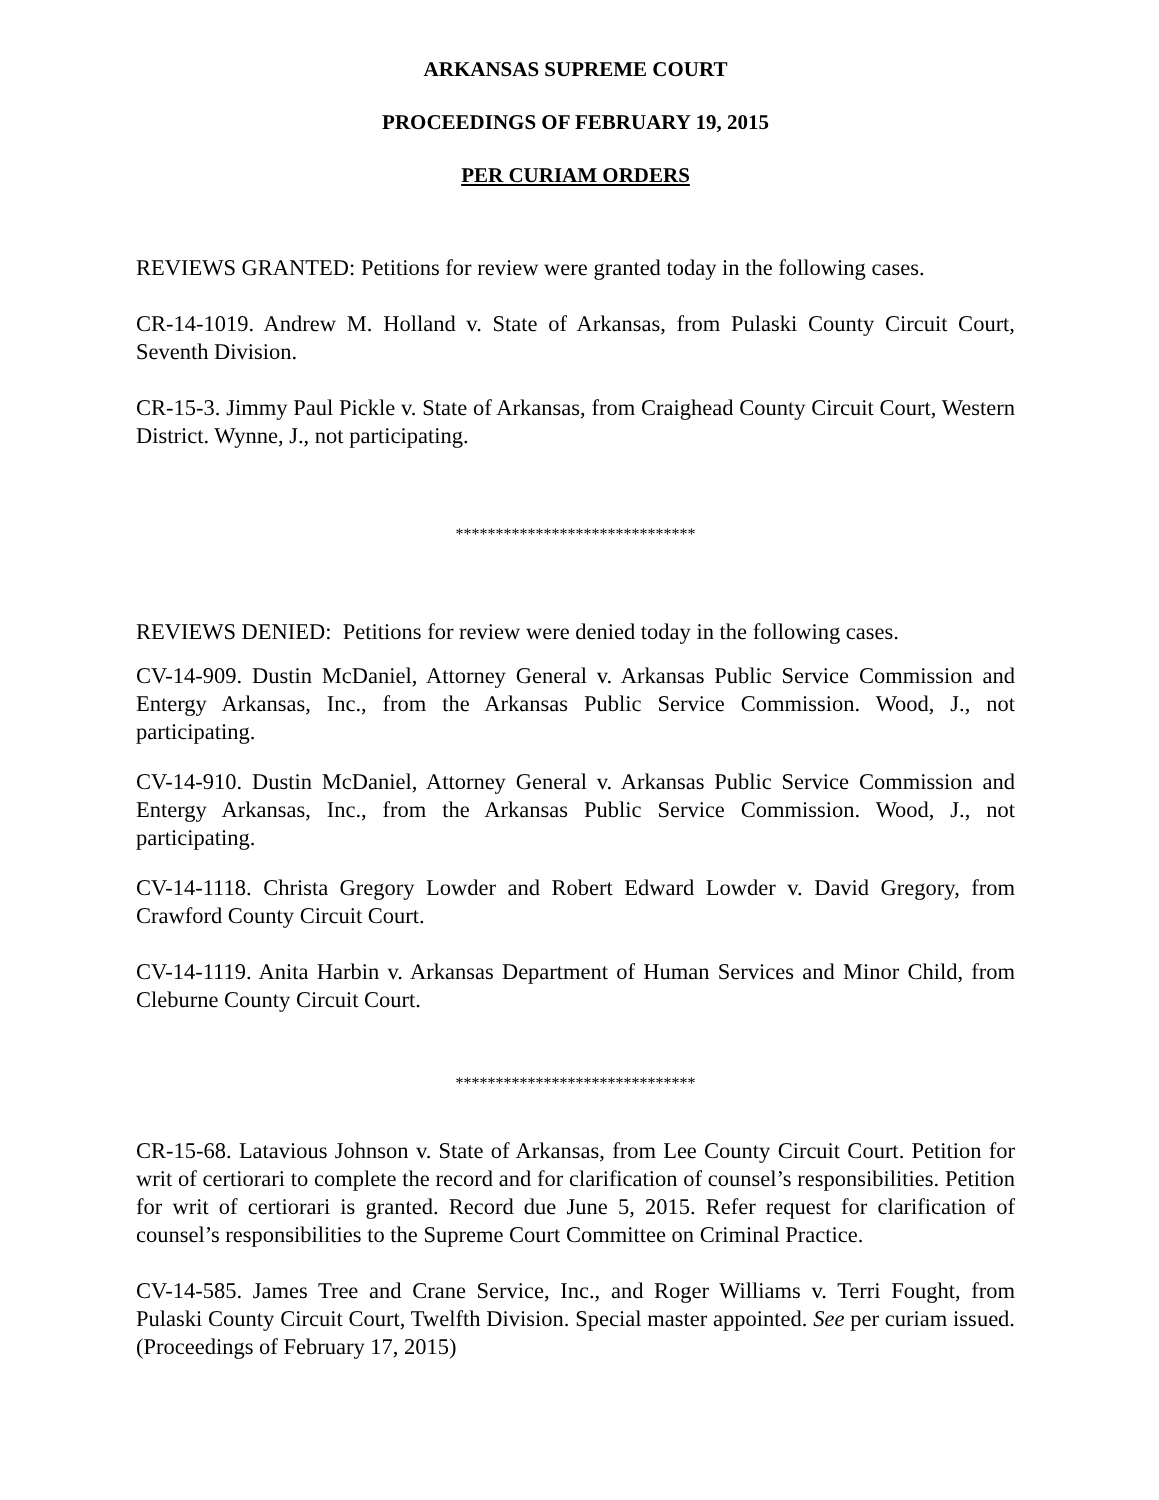ARKANSAS SUPREME COURT
PROCEEDINGS OF FEBRUARY 19, 2015
PER CURIAM ORDERS
REVIEWS GRANTED: Petitions for review were granted today in the following cases.
CR-14-1019. Andrew M. Holland v. State of Arkansas, from Pulaski County Circuit Court, Seventh Division.
CR-15-3. Jimmy Paul Pickle v. State of Arkansas, from Craighead County Circuit Court, Western District. Wynne, J., not participating.
******************************
REVIEWS DENIED: Petitions for review were denied today in the following cases.
CV-14-909. Dustin McDaniel, Attorney General v. Arkansas Public Service Commission and Entergy Arkansas, Inc., from the Arkansas Public Service Commission. Wood, J., not participating.
CV-14-910. Dustin McDaniel, Attorney General v. Arkansas Public Service Commission and Entergy Arkansas, Inc., from the Arkansas Public Service Commission. Wood, J., not participating.
CV-14-1118. Christa Gregory Lowder and Robert Edward Lowder v. David Gregory, from Crawford County Circuit Court.
CV-14-1119. Anita Harbin v. Arkansas Department of Human Services and Minor Child, from Cleburne County Circuit Court.
******************************
CR-15-68. Latavious Johnson v. State of Arkansas, from Lee County Circuit Court. Petition for writ of certiorari to complete the record and for clarification of counsel’s responsibilities. Petition for writ of certiorari is granted. Record due June 5, 2015. Refer request for clarification of counsel’s responsibilities to the Supreme Court Committee on Criminal Practice.
CV-14-585. James Tree and Crane Service, Inc., and Roger Williams v. Terri Fought, from Pulaski County Circuit Court, Twelfth Division. Special master appointed. See per curiam issued. (Proceedings of February 17, 2015)